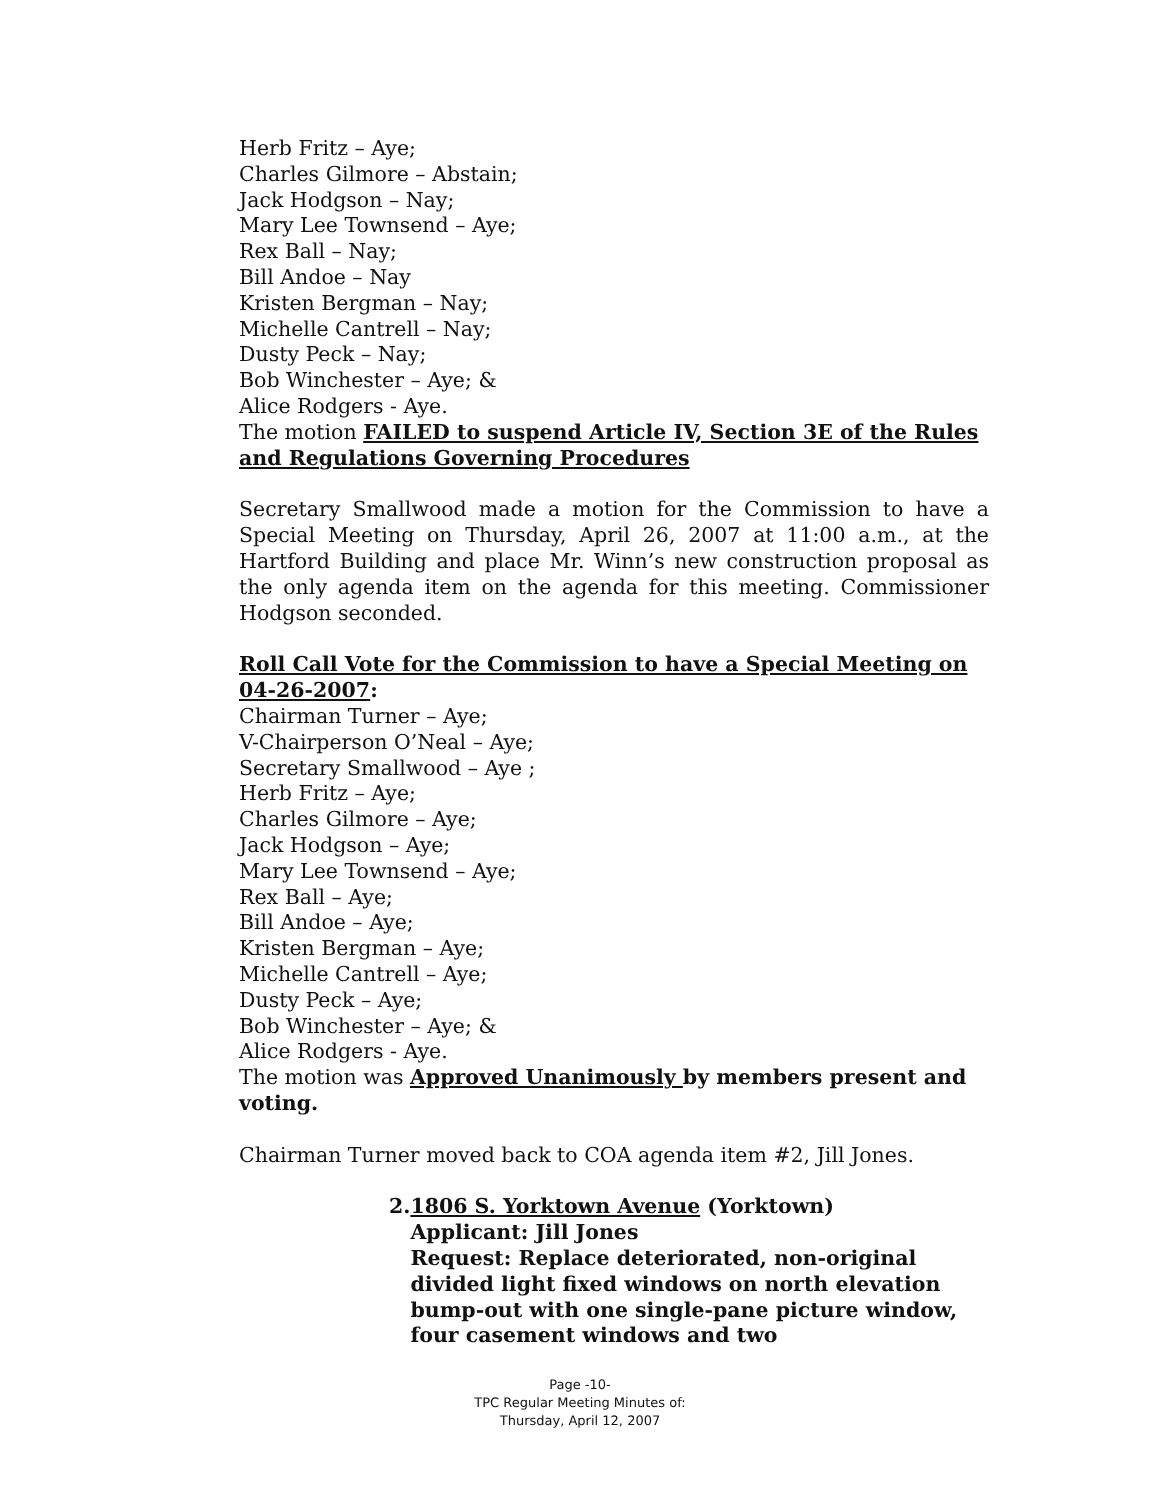Herb Fritz – Aye;
Charles Gilmore – Abstain;
Jack Hodgson – Nay;
Mary Lee Townsend – Aye;
Rex Ball – Nay;
Bill Andoe – Nay
Kristen Bergman – Nay;
Michelle Cantrell – Nay;
Dusty Peck – Nay;
Bob Winchester – Aye; &
Alice Rodgers - Aye.
The motion FAILED to suspend Article IV, Section 3E of the Rules and Regulations Governing Procedures
Secretary Smallwood made a motion for the Commission to have a Special Meeting on Thursday, April 26, 2007 at 11:00 a.m., at the Hartford Building and place Mr. Winn’s new construction proposal as the only agenda item on the agenda for this meeting. Commissioner Hodgson seconded.
Roll Call Vote for the Commission to have a Special Meeting on 04-26-2007:
Chairman Turner – Aye;
V-Chairperson O’Neal – Aye;
Secretary Smallwood – Aye ;
Herb Fritz – Aye;
Charles Gilmore – Aye;
Jack Hodgson – Aye;
Mary Lee Townsend – Aye;
Rex Ball – Aye;
Bill Andoe – Aye;
Kristen Bergman – Aye;
Michelle Cantrell – Aye;
Dusty Peck – Aye;
Bob Winchester – Aye; &
Alice Rodgers - Aye.
The motion was Approved Unanimously by members present and voting.
Chairman Turner moved back to COA agenda item #2, Jill Jones.
2. 1806 S. Yorktown Avenue (Yorktown)
Applicant: Jill Jones
Request: Replace deteriorated, non-original divided light fixed windows on north elevation bump-out with one single-pane picture window, four casement windows and two
Page -10-
TPC Regular Meeting Minutes of:
Thursday, April 12, 2007